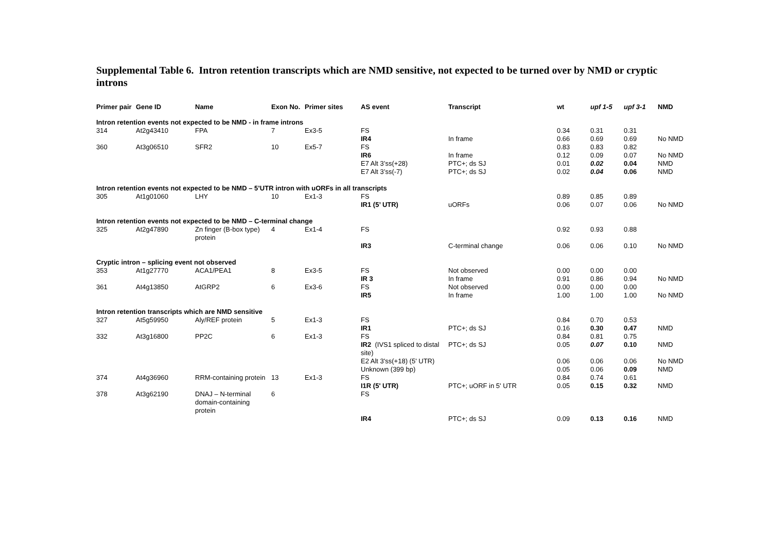Supplemental Table 6. Intron retention transcripts which are NMD sensitive, not expected to be turned over by NMD or cryptic introns
| Primer pair | Gene ID | Name | Exon No. | Primer sites | AS event | Transcript | wt | upf 1-5 | upf 3-1 | NMD |
| --- | --- | --- | --- | --- | --- | --- | --- | --- | --- | --- |
| Intron retention events not expected to be NMD - in frame introns | | | | | | | | | | |
| 314 | At2g43410 | FPA | 7 | Ex3-5 | FS | | 0.34 | 0.31 | 0.31 | |
| | | | | | IR4 | In frame | 0.66 | 0.69 | 0.69 | No NMD |
| 360 | At3g06510 | SFR2 | 10 | Ex5-7 | FS | | 0.83 | 0.83 | 0.82 | |
| | | | | | IR6 | In frame | 0.12 | 0.09 | 0.07 | No NMD |
| | | | | | E7 Alt 3’ss(+28) | PTC+; ds SJ | 0.01 | 0.02 | 0.04 | NMD |
| | | | | | E7 Alt 3’ss(-7) | PTC+; ds SJ | 0.02 | 0.04 | 0.06 | NMD |
| Intron retention events not expected to be NMD – 5’UTR intron with uORFs in all transcripts | | | | | | | | | | |
| 305 | At1g01060 | LHY | 10 | Ex1-3 | FS | | 0.89 | 0.85 | 0.89 | |
| | | | | | IR1 (5’ UTR) | uORFs | 0.06 | 0.07 | 0.06 | No NMD |
| Intron retention events not expected to be NMD – C-terminal change | | | | | | | | | | |
| 325 | At2g47890 | Zn finger (B-box type) protein | 4 | Ex1-4 | FS | | 0.92 | 0.93 | 0.88 | |
| | | | | | IR3 | C-terminal change | 0.06 | 0.06 | 0.10 | No NMD |
| Cryptic intron – splicing event not observed | | | | | | | | | | |
| 353 | At1g27770 | ACA1/PEA1 | 8 | Ex3-5 | FS | Not observed | 0.00 | 0.00 | 0.00 | |
| | | | | | IR 3 | In frame | 0.91 | 0.86 | 0.94 | No NMD |
| 361 | At4g13850 | AtGRP2 | 6 | Ex3-6 | FS | Not observed | 0.00 | 0.00 | 0.00 | |
| | | | | | IR5 | In frame | 1.00 | 1.00 | 1.00 | No NMD |
| Intron retention transcripts which are NMD sensitive | | | | | | | | | | |
| 327 | At5g59950 | Aly/REF protein | 5 | Ex1-3 | FS | | 0.84 | 0.70 | 0.53 | |
| | | | | | IR1 | PTC+; ds SJ | 0.16 | 0.30 | 0.47 | NMD |
| 332 | At3g16800 | PP2C | 6 | Ex1-3 | FS | | 0.84 | 0.81 | 0.75 | |
| | | | | | IR2 (IVS1 spliced to distal site) | PTC+; ds SJ | 0.05 | 0.07 | 0.10 | NMD |
| | | | | | E2 Alt 3'ss(+18) (5' UTR) | | 0.06 | 0.06 | 0.06 | No NMD |
| | | | | | Unknown (399 bp) | | 0.05 | 0.06 | 0.09 | NMD |
| 374 | At4g36960 | RRM-containing protein | 13 | Ex1-3 | FS | | 0.84 | 0.74 | 0.61 | |
| | | | | | I1R (5' UTR) | PTC+; uORF in 5' UTR | 0.05 | 0.15 | 0.32 | NMD |
| 378 | At3g62190 | DNAJ – N-terminal domain-containing protein | 6 | | FS | | | | | |
| | | | | | IR4 | PTC+; ds SJ | 0.09 | 0.13 | 0.16 | NMD |